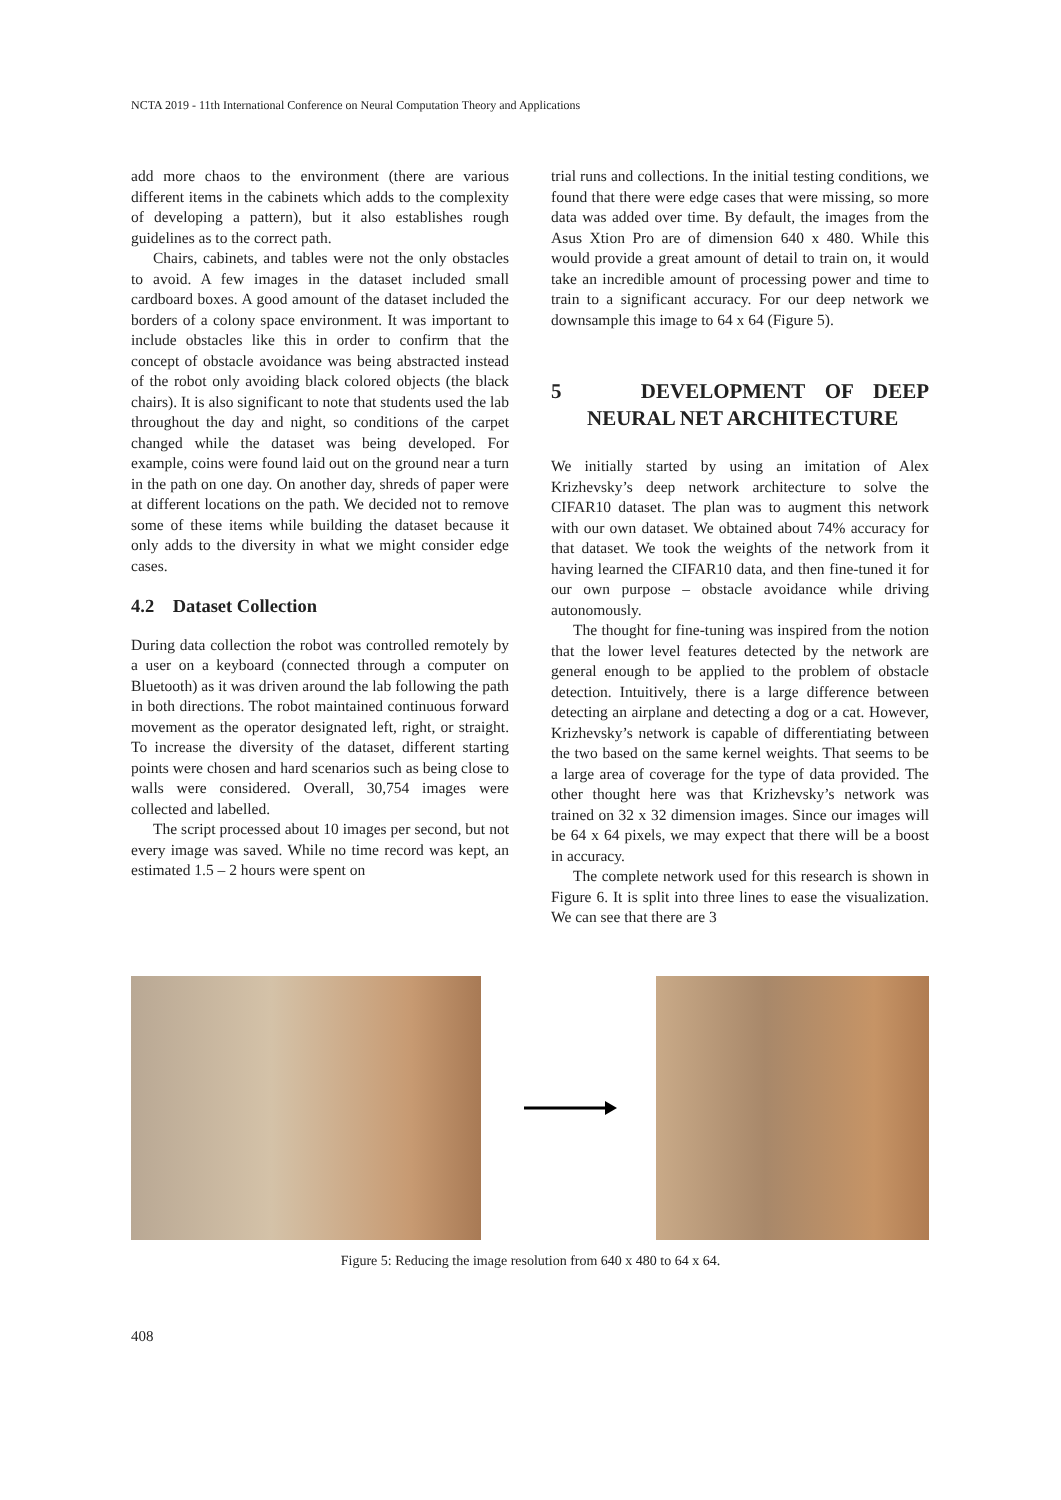NCTA 2019 - 11th International Conference on Neural Computation Theory and Applications
add more chaos to the environment (there are various different items in the cabinets which adds to the complexity of developing a pattern), but it also establishes rough guidelines as to the correct path.
Chairs, cabinets, and tables were not the only obstacles to avoid. A few images in the dataset included small cardboard boxes. A good amount of the dataset included the borders of a colony space environment. It was important to include obstacles like this in order to confirm that the concept of obstacle avoidance was being abstracted instead of the robot only avoiding black colored objects (the black chairs). It is also significant to note that students used the lab throughout the day and night, so conditions of the carpet changed while the dataset was being developed. For example, coins were found laid out on the ground near a turn in the path on one day. On another day, shreds of paper were at different locations on the path. We decided not to remove some of these items while building the dataset because it only adds to the diversity in what we might consider edge cases.
4.2 Dataset Collection
During data collection the robot was controlled remotely by a user on a keyboard (connected through a computer on Bluetooth) as it was driven around the lab following the path in both directions. The robot maintained continuous forward movement as the operator designated left, right, or straight. To increase the diversity of the dataset, different starting points were chosen and hard scenarios such as being close to walls were considered. Overall, 30,754 images were collected and labelled.
The script processed about 10 images per second, but not every image was saved. While no time record was kept, an estimated 1.5 – 2 hours were spent on
trial runs and collections. In the initial testing conditions, we found that there were edge cases that were missing, so more data was added over time. By default, the images from the Asus Xtion Pro are of dimension 640 x 480. While this would provide a great amount of detail to train on, it would take an incredible amount of processing power and time to train to a significant accuracy. For our deep network we downsample this image to 64 x 64 (Figure 5).
5 DEVELOPMENT OF DEEP NEURAL NET ARCHITECTURE
We initially started by using an imitation of Alex Krizhevsky’s deep network architecture to solve the CIFAR10 dataset. The plan was to augment this network with our own dataset. We obtained about 74% accuracy for that dataset. We took the weights of the network from it having learned the CIFAR10 data, and then fine-tuned it for our own purpose – obstacle avoidance while driving autonomously.
The thought for fine-tuning was inspired from the notion that the lower level features detected by the network are general enough to be applied to the problem of obstacle detection. Intuitively, there is a large difference between detecting an airplane and detecting a dog or a cat. However, Krizhevsky’s network is capable of differentiating between the two based on the same kernel weights. That seems to be a large area of coverage for the type of data provided. The other thought here was that Krizhevsky’s network was trained on 32 x 32 dimension images. Since our images will be 64 x 64 pixels, we may expect that there will be a boost in accuracy.
The complete network used for this research is shown in Figure 6. It is split into three lines to ease the visualization. We can see that there are 3
Figure 5: Reducing the image resolution from 640 x 480 to 64 x 64.
408